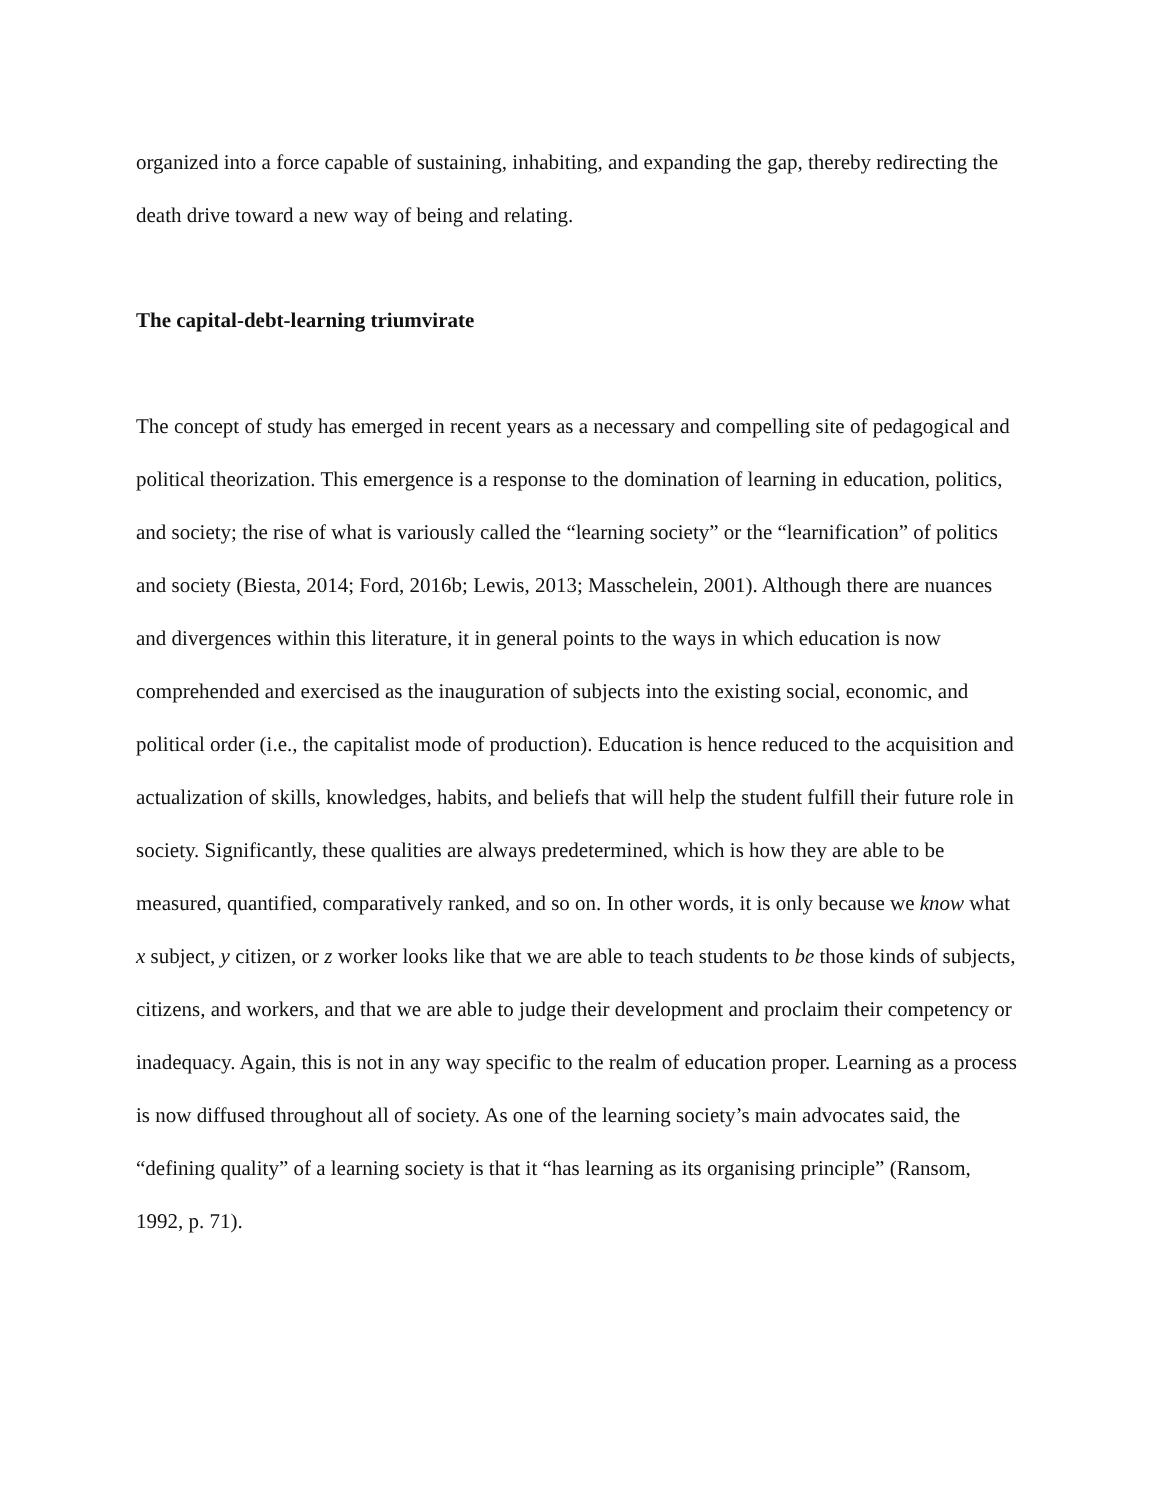organized into a force capable of sustaining, inhabiting, and expanding the gap, thereby redirecting the death drive toward a new way of being and relating.
The capital-debt-learning triumvirate
The concept of study has emerged in recent years as a necessary and compelling site of pedagogical and political theorization. This emergence is a response to the domination of learning in education, politics, and society; the rise of what is variously called the “learning society” or the “learnification” of politics and society (Biesta, 2014; Ford, 2016b; Lewis, 2013; Masschelein, 2001). Although there are nuances and divergences within this literature, it in general points to the ways in which education is now comprehended and exercised as the inauguration of subjects into the existing social, economic, and political order (i.e., the capitalist mode of production). Education is hence reduced to the acquisition and actualization of skills, knowledges, habits, and beliefs that will help the student fulfill their future role in society. Significantly, these qualities are always predetermined, which is how they are able to be measured, quantified, comparatively ranked, and so on. In other words, it is only because we know what x subject, y citizen, or z worker looks like that we are able to teach students to be those kinds of subjects, citizens, and workers, and that we are able to judge their development and proclaim their competency or inadequacy. Again, this is not in any way specific to the realm of education proper. Learning as a process is now diffused throughout all of society. As one of the learning society’s main advocates said, the “defining quality” of a learning society is that it “has learning as its organising principle” (Ransom, 1992, p. 71).